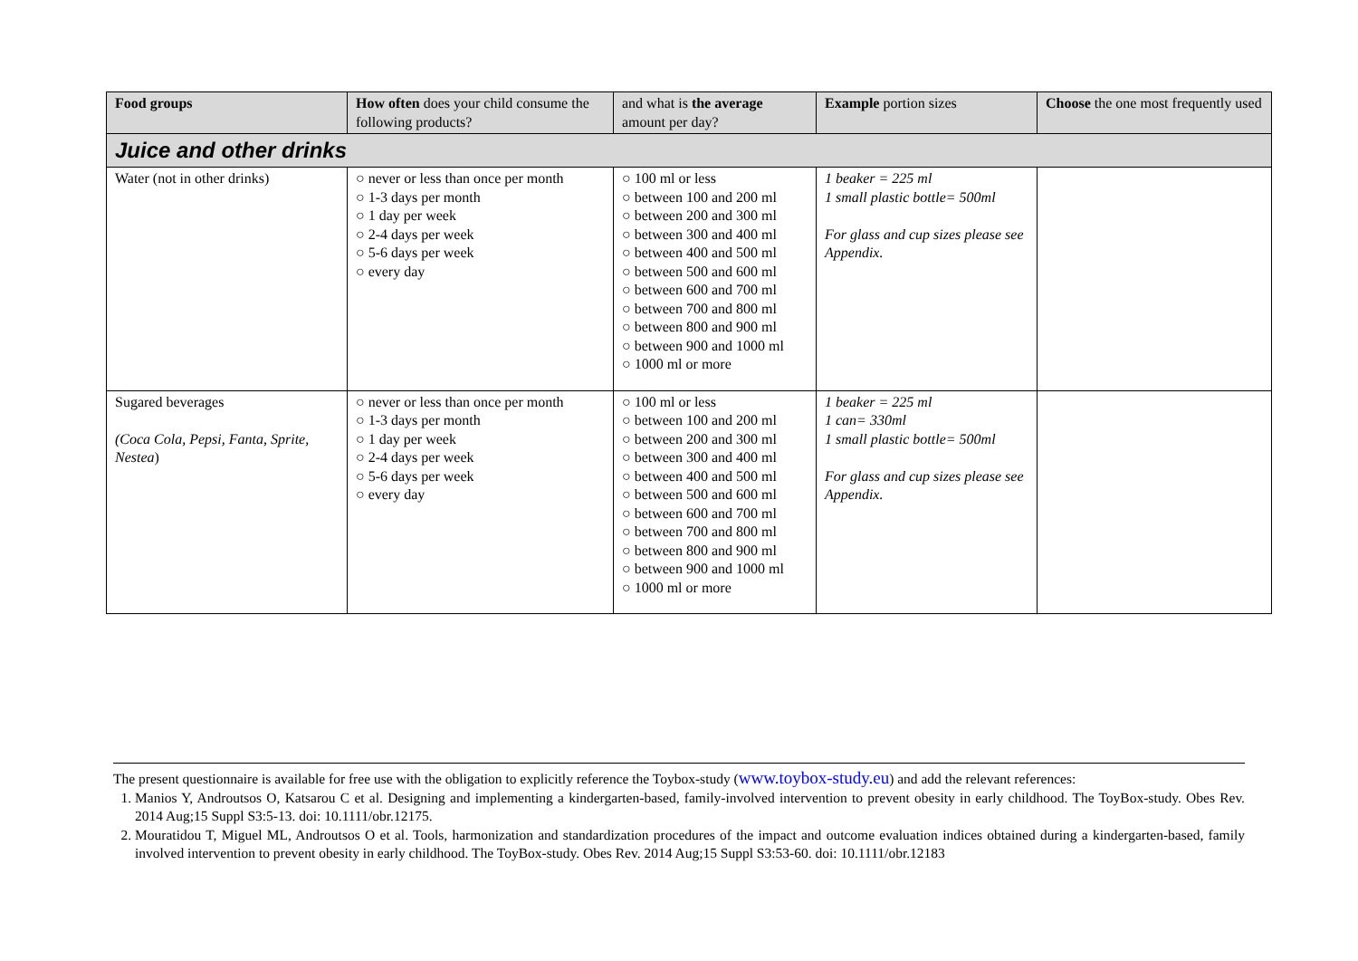| Food groups | How often does your child consume the following products? | and what is the average amount per day? | Example portion sizes | Choose the one most frequently used |
| --- | --- | --- | --- | --- |
| Juice and other drinks | | | | |
| Water (not in other drinks) | ○ never or less than once per month ○ 1-3 days per month ○ 1 day per week ○ 2-4 days per week ○ 5-6 days per week ○ every day | ○ 100 ml or less ○ between 100 and 200 ml ○ between 200 and 300 ml ○ between 300 and 400 ml ○ between 400 and 500 ml ○ between 500 and 600 ml ○ between 600 and 700 ml ○ between 700 and 800 ml ○ between 800 and 900 ml ○ between 900 and 1000 ml ○ 1000 ml or more | 1 beaker = 225 ml 1 small plastic bottle= 500ml For glass and cup sizes please see Appendix. | |
| Sugared beverages (Coca Cola, Pepsi, Fanta, Sprite, Nestea ) | ○ never or less than once per month ○ 1-3 days per month ○ 1 day per week ○ 2-4 days per week ○ 5-6 days per week ○ every day | ○ 100 ml or less ○ between 100 and 200 ml ○ between 200 and 300 ml ○ between 300 and 400 ml ○ between 400 and 500 ml ○ between 500 and 600 ml ○ between 600 and 700 ml ○ between 700 and 800 ml ○ between 800 and 900 ml ○ between 900 and 1000 ml ○ 1000 ml or more | 1 beaker = 225 ml 1 can= 330ml 1 small plastic bottle= 500ml For glass and cup sizes please see Appendix. | |
The present questionnaire is available for free use with the obligation to explicitly reference the Toybox-study (www.toybox-study.eu) and add the relevant references:
1. Manios Y, Androutsos O, Katsarou C et al. Designing and implementing a kindergarten-based, family-involved intervention to prevent obesity in early childhood. The ToyBox-study. Obes Rev. 2014 Aug;15 Suppl S3:5-13. doi: 10.1111/obr.12175.
2. Mouratidou T, Miguel ML, Androutsos O et al. Tools, harmonization and standardization procedures of the impact and outcome evaluation indices obtained during a kindergarten-based, family involved intervention to prevent obesity in early childhood. The ToyBox-study. Obes Rev. 2014 Aug;15 Suppl S3:53-60. doi: 10.1111/obr.12183